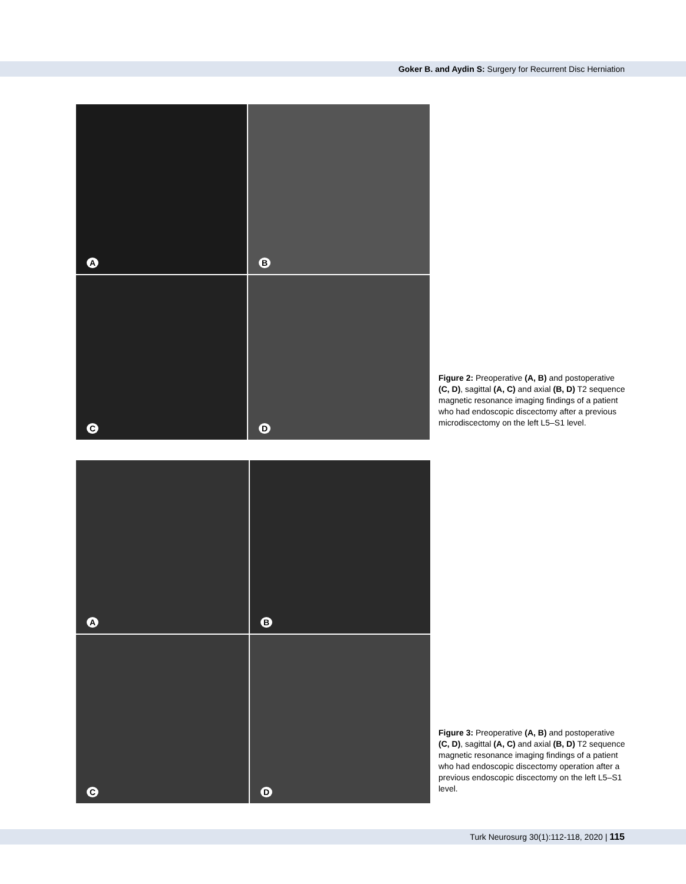Goker B. and Aydin S: Surgery for Recurrent Disc Herniation
A
B
C
D
Figure 2: Preoperative (A, B) and postoperative (C, D), sagittal (A, C) and axial (B, D) T2 sequence magnetic resonance imaging findings of a patient who had endoscopic discectomy after a previous microdiscectomy on the left L5–S1 level.
A
B
C
D
Figure 3: Preoperative (A, B) and postoperative (C, D), sagittal (A, C) and axial (B, D) T2 sequence magnetic resonance imaging findings of a patient who had endoscopic discectomy operation after a previous endoscopic discectomy on the left L5–S1 level.
Turk Neurosurg 30(1):112-118, 2020 | 115